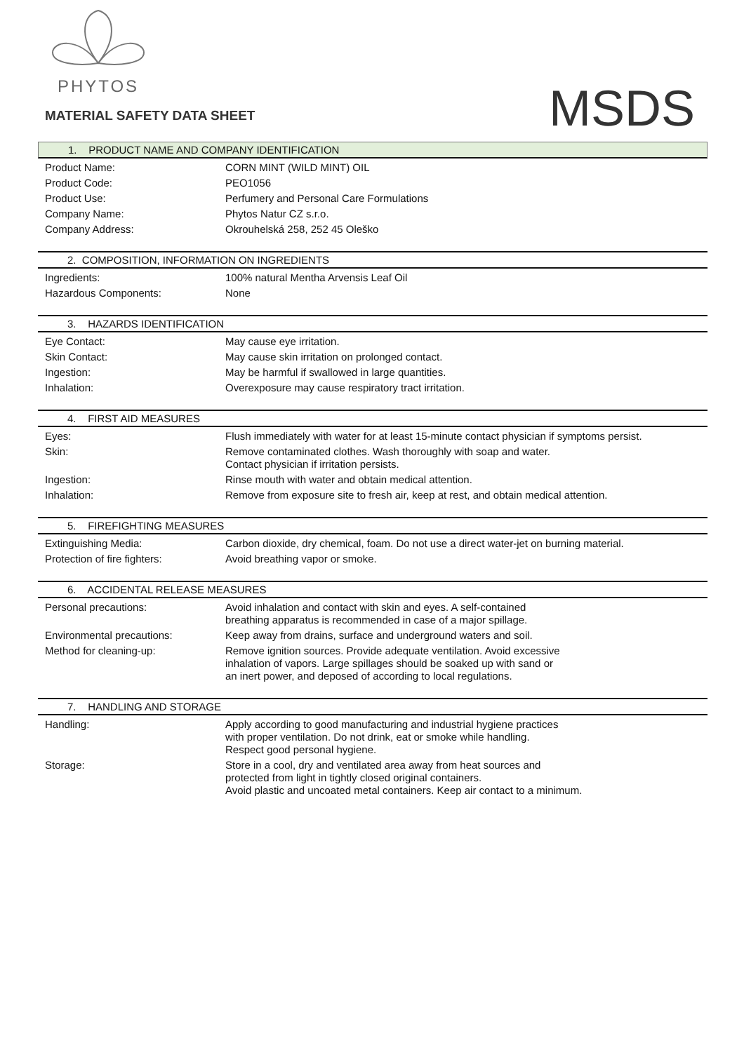PHYTOS
MATERIAL SAFETY DATA SHEET
MSDS
1. PRODUCT NAME AND COMPANY IDENTIFICATION
| Product Name: | CORN MINT (WILD MINT) OIL |
| Product Code: | PEO1056 |
| Product Use: | Perfumery and Personal Care Formulations |
| Company Name: | Phytos Natur CZ s.r.o. |
| Company Address: | Okrouhelská 258, 252 45 Oleško |
2. COMPOSITION, INFORMATION ON INGREDIENTS
| Ingredients: | 100% natural Mentha Arvensis Leaf Oil |
| Hazardous Components: | None |
3. HAZARDS IDENTIFICATION
| Eye Contact: | May cause eye irritation. |
| Skin Contact: | May cause skin irritation on prolonged contact. |
| Ingestion: | May be harmful if swallowed in large quantities. |
| Inhalation: | Overexposure may cause respiratory tract irritation. |
4. FIRST AID MEASURES
| Eyes: | Flush immediately with water for at least 15-minute contact physician if symptoms persist. |
| Skin: | Remove contaminated clothes. Wash thoroughly with soap and water. Contact physician if irritation persists. |
| Ingestion: | Rinse mouth with water and obtain medical attention. |
| Inhalation: | Remove from exposure site to fresh air, keep at rest, and obtain medical attention. |
5. FIREFIGHTING MEASURES
| Extinguishing Media: | Carbon dioxide, dry chemical, foam. Do not use a direct water-jet on burning material. |
| Protection of fire fighters: | Avoid breathing vapor or smoke. |
6. ACCIDENTAL RELEASE MEASURES
| Personal precautions: | Avoid inhalation and contact with skin and eyes. A self-contained breathing apparatus is recommended in case of a major spillage. |
| Environmental precautions: | Keep away from drains, surface and underground waters and soil. |
| Method for cleaning-up: | Remove ignition sources. Provide adequate ventilation. Avoid excessive inhalation of vapors. Large spillages should be soaked up with sand or an inert power, and deposed of according to local regulations. |
7. HANDLING AND STORAGE
| Handling: | Apply according to good manufacturing and industrial hygiene practices with proper ventilation. Do not drink, eat or smoke while handling. Respect good personal hygiene. |
| Storage: | Store in a cool, dry and ventilated area away from heat sources and protected from light in tightly closed original containers. Avoid plastic and uncoated metal containers. Keep air contact to a minimum. |